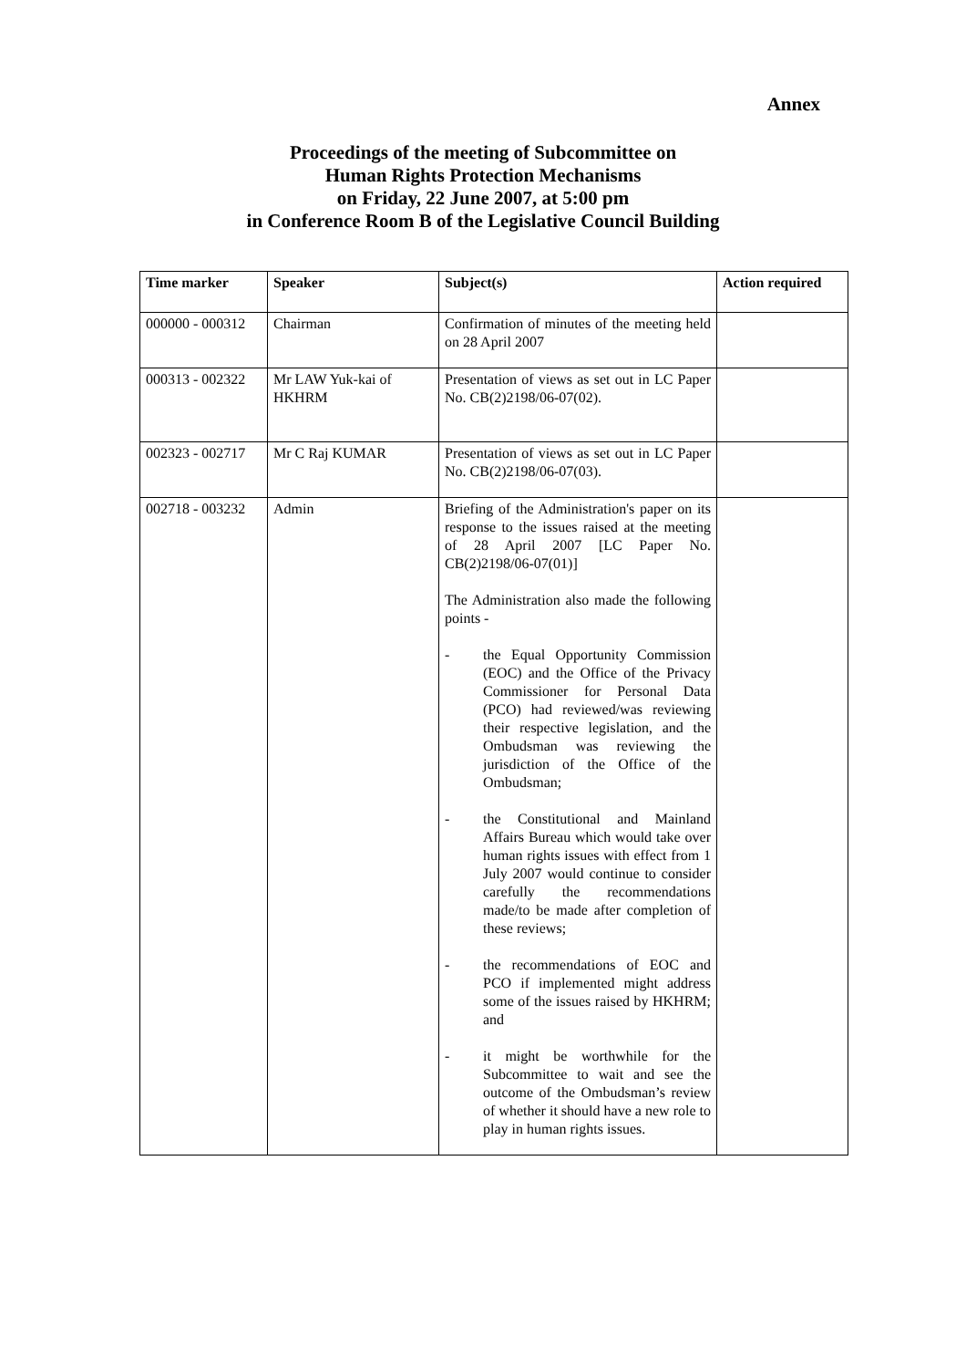Annex
Proceedings of the meeting of Subcommittee on
Human Rights Protection Mechanisms
on Friday, 22 June 2007, at 5:00 pm
in Conference Room B of the Legislative Council Building
| Time marker | Speaker | Subject(s) | Action required |
| --- | --- | --- | --- |
| 000000 - 000312 | Chairman | Confirmation of minutes of the meeting held on 28 April 2007 | |
| 000313 - 002322 | Mr LAW Yuk-kai of HKHRM | Presentation of views as set out in LC Paper No. CB(2)2198/06-07(02). | |
| 002323 - 002717 | Mr C Raj KUMAR | Presentation of views as set out in LC Paper No. CB(2)2198/06-07(03). | |
| 002718 - 003232 | Admin | Briefing of the Administration's paper on its response to the issues raised at the meeting of 28 April 2007 [LC Paper No. CB(2)2198/06-07(01)] The Administration also made the following points - - the Equal Opportunity Commission (EOC) and the Office of the Privacy Commissioner for Personal Data (PCO) had reviewed/was reviewing their respective legislation, and the Ombudsman was reviewing the jurisdiction of the Office of the Ombudsman; - the Constitutional and Mainland Affairs Bureau which would take over human rights issues with effect from 1 July 2007 would continue to consider carefully the recommendations made/to be made after completion of these reviews; - the recommendations of EOC and PCO if implemented might address some of the issues raised by HKHRM; and - it might be worthwhile for the Subcommittee to wait and see the outcome of the Ombudsman’s review of whether it should have a new role to play in human rights issues. | |